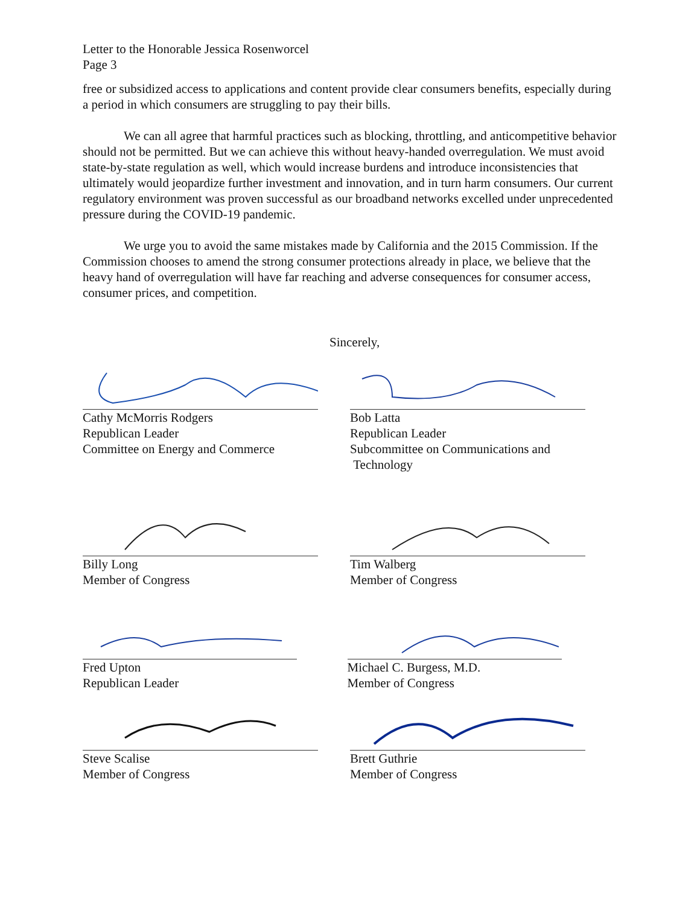Letter to the Honorable Jessica Rosenworcel
Page 3
free or subsidized access to applications and content provide clear consumers benefits, especially during a period in which consumers are struggling to pay their bills.
We can all agree that harmful practices such as blocking, throttling, and anticompetitive behavior should not be permitted. But we can achieve this without heavy-handed overregulation. We must avoid state-by-state regulation as well, which would increase burdens and introduce inconsistencies that ultimately would jeopardize further investment and innovation, and in turn harm consumers. Our current regulatory environment was proven successful as our broadband networks excelled under unprecedented pressure during the COVID-19 pandemic.
We urge you to avoid the same mistakes made by California and the 2015 Commission. If the Commission chooses to amend the strong consumer protections already in place, we believe that the heavy hand of overregulation will have far reaching and adverse consequences for consumer access, consumer prices, and competition.
Sincerely,
Cathy McMorris Rodgers
Republican Leader
Committee on Energy and Commerce
Bob Latta
Republican Leader
Subcommittee on Communications and
Technology
Billy Long
Member of Congress
Tim Walberg
Member of Congress
Fred Upton
Republican Leader
Michael C. Burgess, M.D.
Member of Congress
Steve Scalise
Member of Congress
Brett Guthrie
Member of Congress